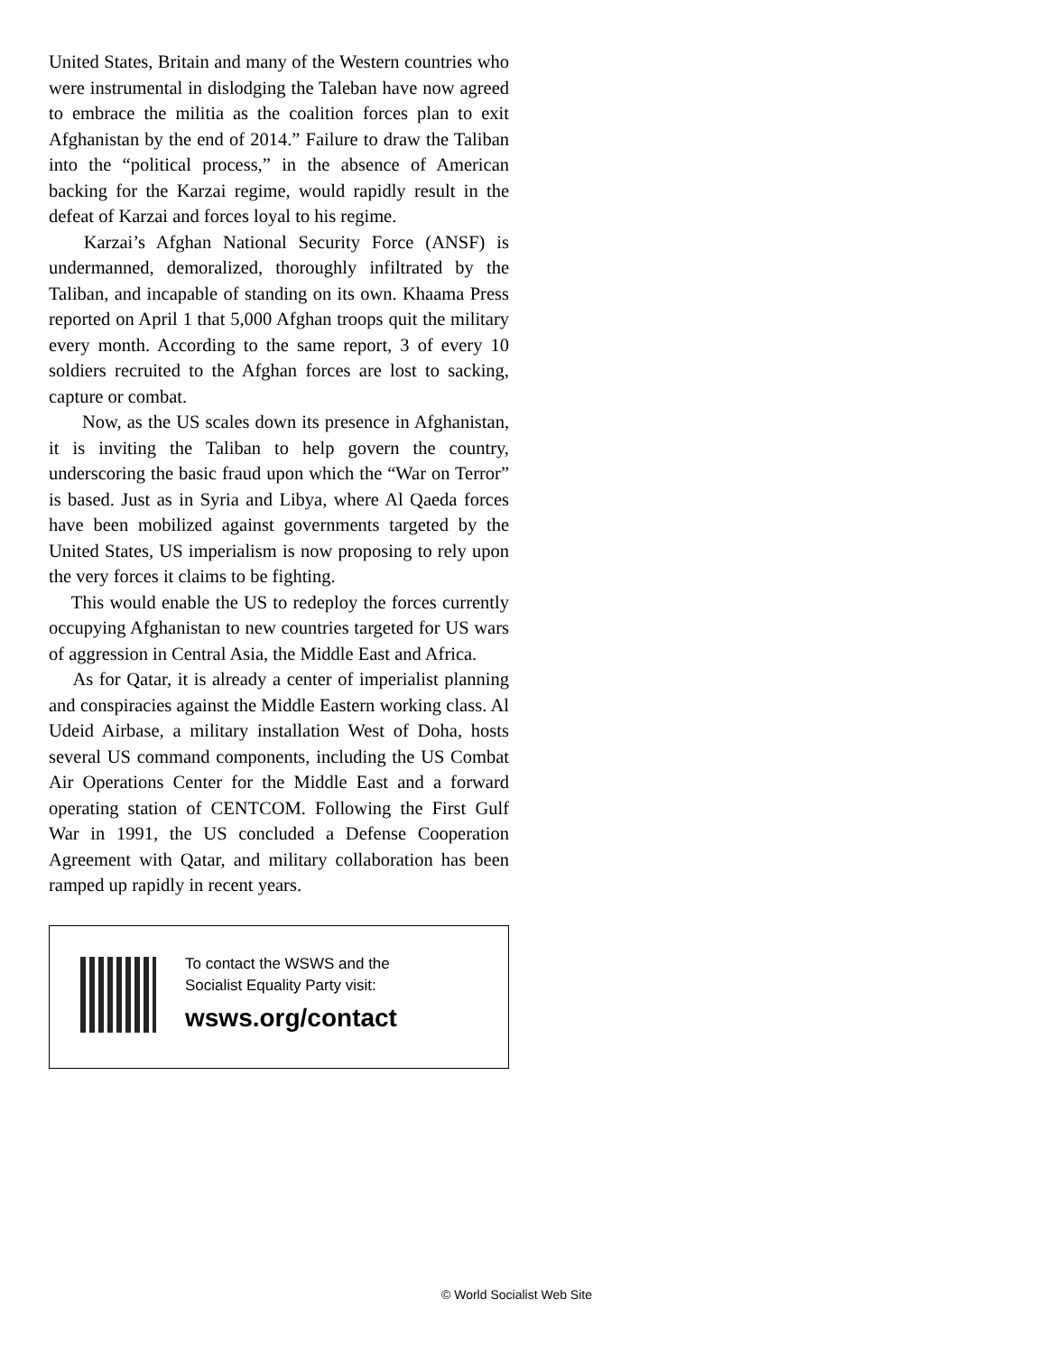United States, Britain and many of the Western countries who were instrumental in dislodging the Taleban have now agreed to embrace the militia as the coalition forces plan to exit Afghanistan by the end of 2014.” Failure to draw the Taliban into the “political process,” in the absence of American backing for the Karzai regime, would rapidly result in the defeat of Karzai and forces loyal to his regime.
Karzai’s Afghan National Security Force (ANSF) is undermanned, demoralized, thoroughly infiltrated by the Taliban, and incapable of standing on its own. Khaama Press reported on April 1 that 5,000 Afghan troops quit the military every month. According to the same report, 3 of every 10 soldiers recruited to the Afghan forces are lost to sacking, capture or combat.
Now, as the US scales down its presence in Afghanistan, it is inviting the Taliban to help govern the country, underscoring the basic fraud upon which the “War on Terror” is based. Just as in Syria and Libya, where Al Qaeda forces have been mobilized against governments targeted by the United States, US imperialism is now proposing to rely upon the very forces it claims to be fighting.
This would enable the US to redeploy the forces currently occupying Afghanistan to new countries targeted for US wars of aggression in Central Asia, the Middle East and Africa.
As for Qatar, it is already a center of imperialist planning and conspiracies against the Middle Eastern working class. Al Udeid Airbase, a military installation West of Doha, hosts several US command components, including the US Combat Air Operations Center for the Middle East and a forward operating station of CENTCOM. Following the First Gulf War in 1991, the US concluded a Defense Cooperation Agreement with Qatar, and military collaboration has been ramped up rapidly in recent years.
To contact the WSWS and the
Socialist Equality Party visit:
wsws.org/contact
© World Socialist Web Site